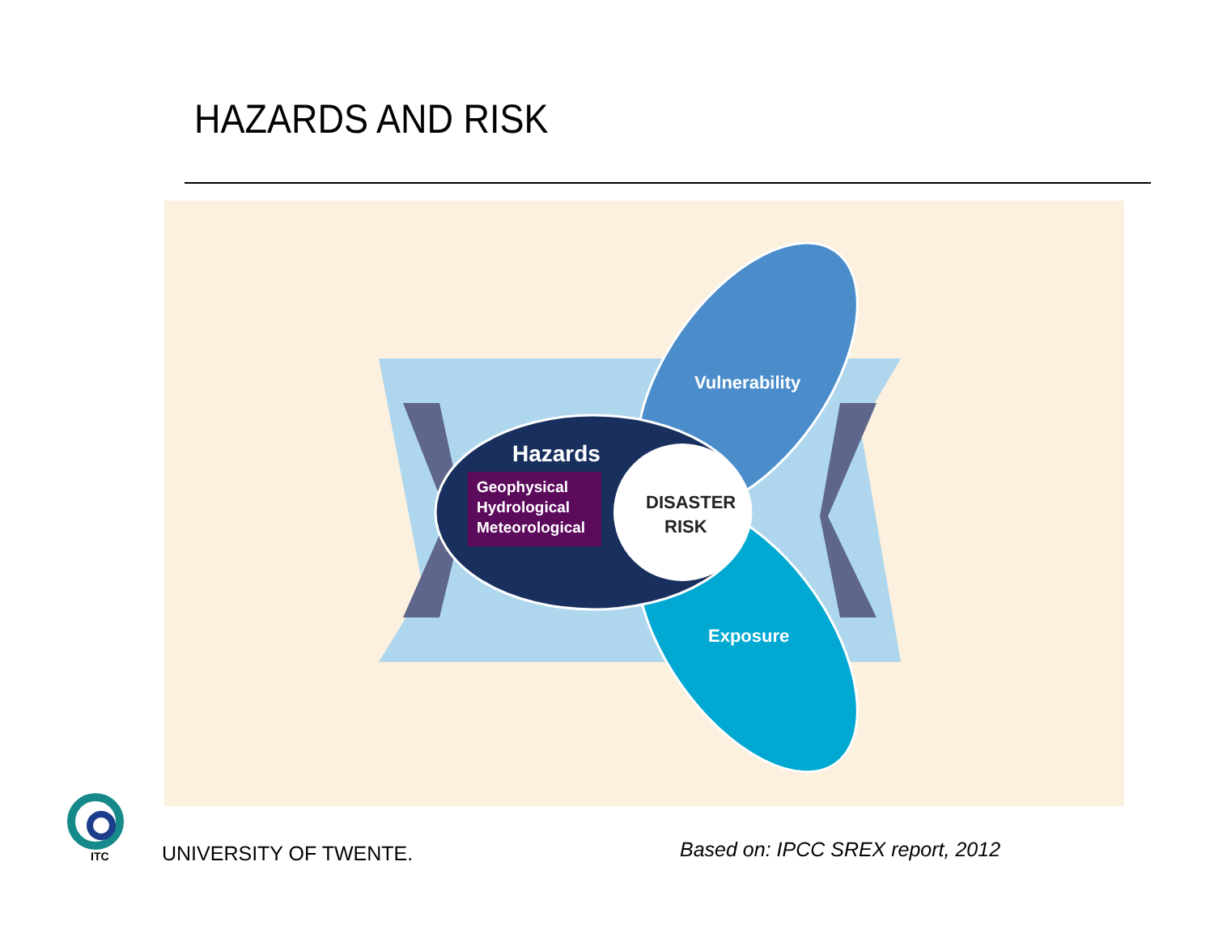HAZARDS AND RISK
Hazards
Geophysical
Hydrological
Meteorological
Vulnerability
Exposure
DISASTER
RISK
ITC
UNIVERSITY OF TWENTE.
Based on: IPCC SREX report, 2012